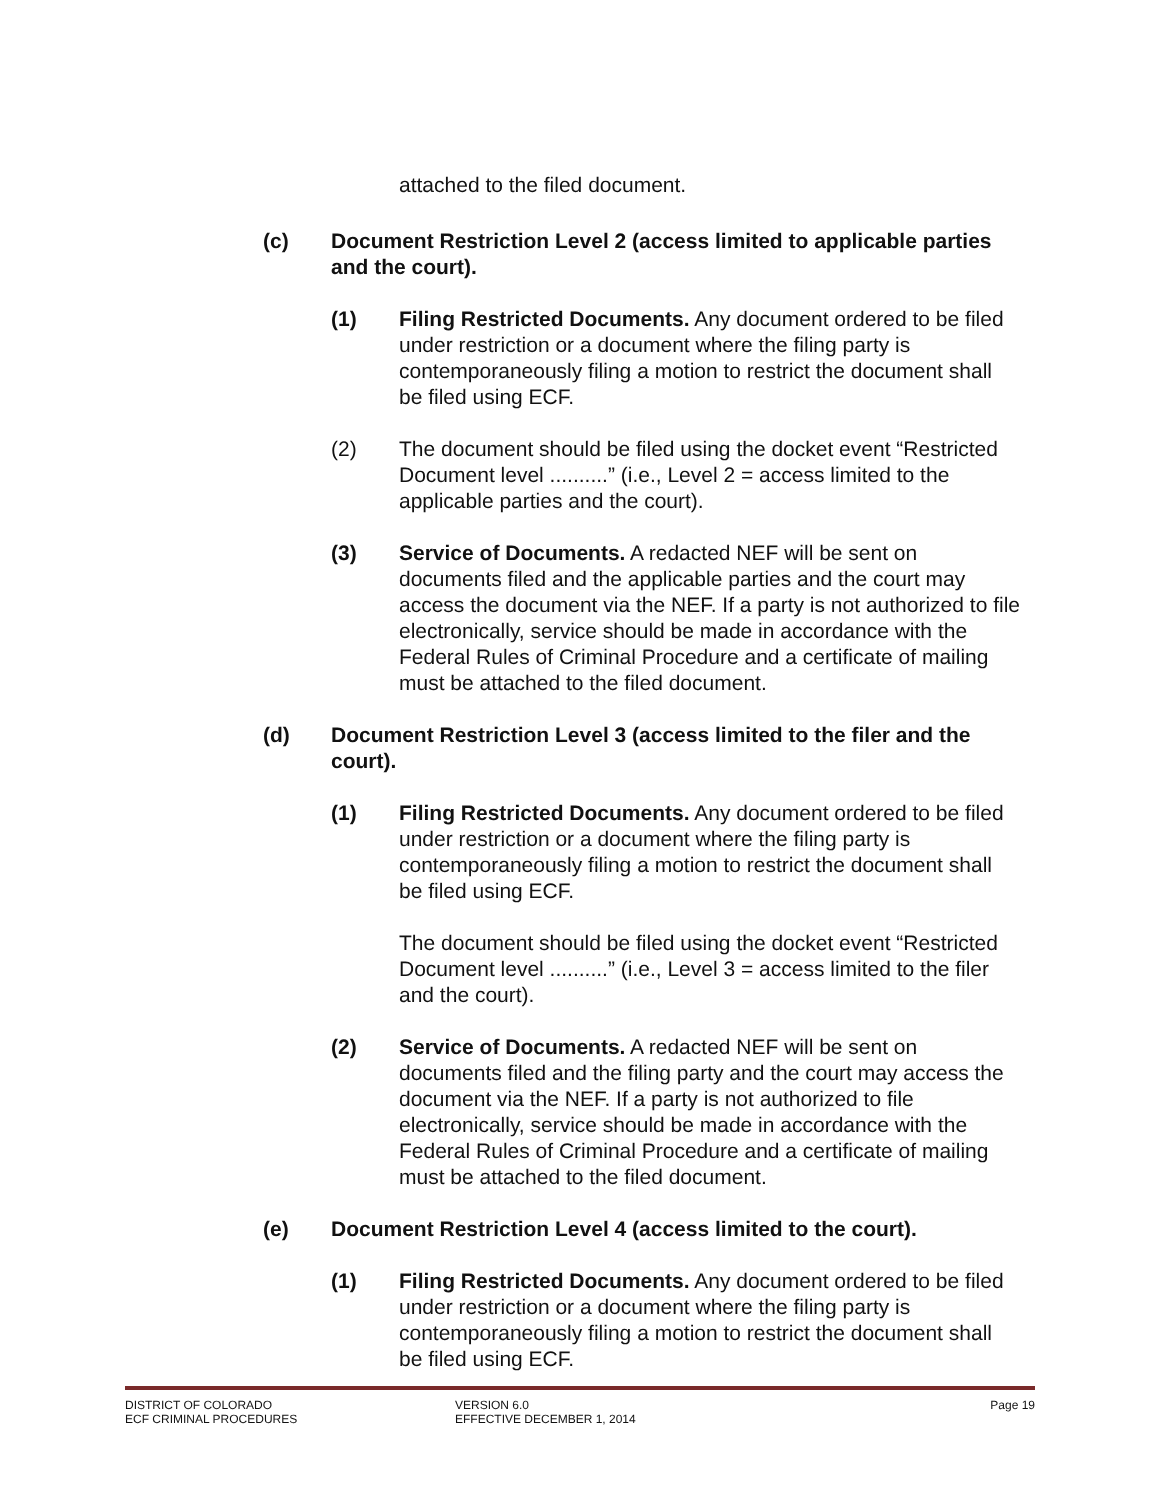attached to the filed document.
(c) Document Restriction Level 2 (access limited to applicable parties and the court).
(1) Filing Restricted Documents. Any document ordered to be filed under restriction or a document where the filing party is contemporaneously filing a motion to restrict the document shall be filed using ECF.
(2) The document should be filed using the docket event “Restricted Document level ..........” (i.e., Level 2 = access limited to the applicable parties and the court).
(3) Service of Documents. A redacted NEF will be sent on documents filed and the applicable parties and the court may access the document via the NEF. If a party is not authorized to file electronically, service should be made in accordance with the Federal Rules of Criminal Procedure and a certificate of mailing must be attached to the filed document.
(d) Document Restriction Level 3 (access limited to the filer and the court).
(1) Filing Restricted Documents. Any document ordered to be filed under restriction or a document where the filing party is contemporaneously filing a motion to restrict the document shall be filed using ECF.
The document should be filed using the docket event “Restricted Document level ..........” (i.e., Level 3 = access limited to the filer and the court).
(2) Service of Documents. A redacted NEF will be sent on documents filed and the filing party and the court may access the document via the NEF. If a party is not authorized to file electronically, service should be made in accordance with the Federal Rules of Criminal Procedure and a certificate of mailing must be attached to the filed document.
(e) Document Restriction Level 4 (access limited to the court).
(1) Filing Restricted Documents. Any document ordered to be filed under restriction or a document where the filing party is contemporaneously filing a motion to restrict the document shall be filed using ECF.
DISTRICT OF COLORADO
ECF CRIMINAL PROCEDURES
VERSION 6.0
EFFECTIVE DECEMBER 1, 2014
Page 19